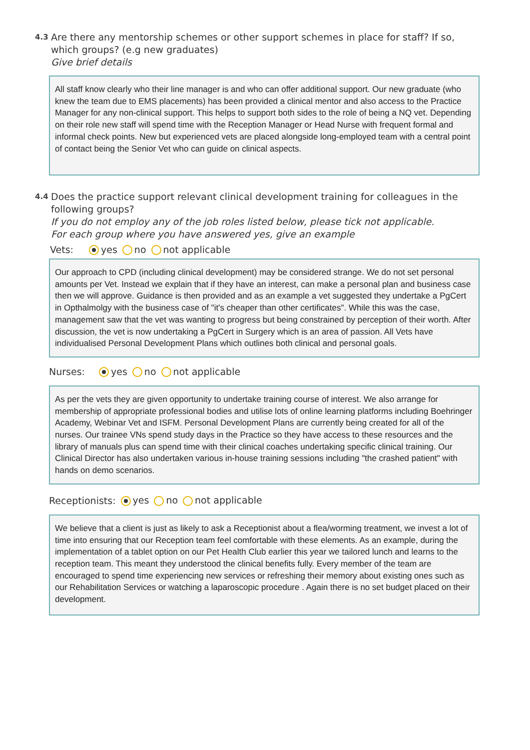4.3
Are there any mentorship schemes or other support schemes in place for staff? If so, which groups? (e.g new graduates)
Give brief details
All staff know clearly who their line manager is and who can offer additional support. Our new graduate (who knew the team due to EMS placements) has been provided a clinical mentor and also access to the Practice Manager for any non-clinical support. This helps to support both sides to the role of being a NQ vet. Depending on their role new staff will spend time with the Reception Manager or Head Nurse with frequent formal and informal check points. New but experienced vets are placed alongside long-employed team with a central point of contact being the Senior Vet who can guide on clinical aspects.
4.4
Does the practice support relevant clinical development training for colleagues in the following groups?
If you do not employ any of the job roles listed below, please tick not applicable.
For each group where you have answered yes, give an example
Vets: yes no not applicable
Our approach to CPD (including clinical development) may be considered strange. We do not set personal amounts per Vet. Instead we explain that if they have an interest, can make a personal plan and business case then we will approve. Guidance is then provided and as an example a vet suggested they undertake a PgCert in Opthalmolgy with the business case of "it's cheaper than other certificates". While this was the case, management saw that the vet was wanting to progress but being constrained by perception of their worth. After discussion, the vet is now undertaking a PgCert in Surgery which is an area of passion. All Vets have individualised Personal Development Plans which outlines both clinical and personal goals.
Nurses: yes no not applicable
As per the vets they are given opportunity to undertake training course of interest. We also arrange for membership of appropriate professional bodies and utilise lots of online learning platforms including Boehringer Academy, Webinar Vet and ISFM. Personal Development Plans are currently being created for all of the nurses. Our trainee VNs spend study days in the Practice so they have access to these resources and the library of manuals plus can spend time with their clinical coaches undertaking specific clinical training. Our Clinical Director has also undertaken various in-house training sessions including "the crashed patient" with hands on demo scenarios.
Receptionists: yes no not applicable
We believe that a client is just as likely to ask a Receptionist about a flea/worming treatment, we invest a lot of time into ensuring that our Reception team feel comfortable with these elements. As an example, during the implementation of a tablet option on our Pet Health Club earlier this year we tailored lunch and learns to the reception team. This meant they understood the clinical benefits fully. Every member of the team are encouraged to spend time experiencing new services or refreshing their memory about existing ones such as our Rehabilitation Services or watching a laparoscopic procedure . Again there is no set budget placed on their development.